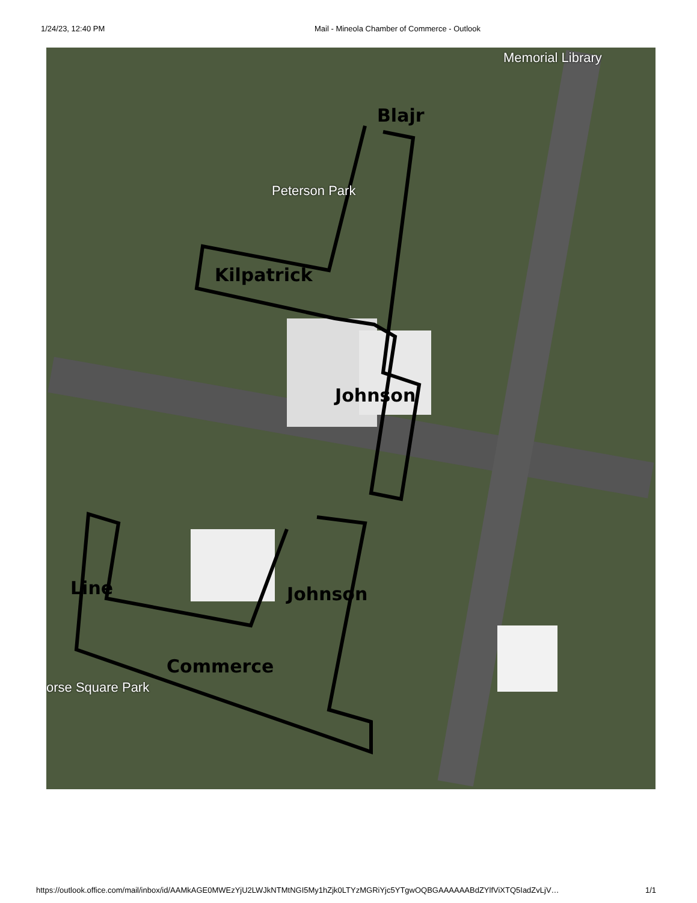1/24/23, 12:40 PM Mail - Mineola Chamber of Commerce - Outlook
Memorial Library
Peterson Park
orse Square Park
Blajr
Kilpatrick
Johnson
Johnson
Line
Commerce
https://outlook.office.com/mail/inbox/id/AAMkAGE0MWEzYjU2LWJkNTMtNGI5My1hZjk0LTYzMGRiYjc5YTgwOQBGAAAAAABdZYlfViXTQ5IadZvLjV…
1/1